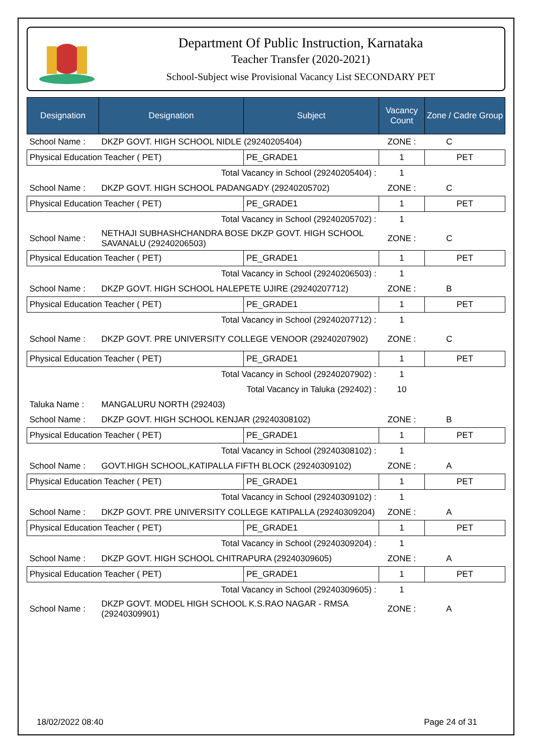Department Of Public Instruction, Karnataka
Teacher Transfer (2020-2021)
School-Subject wise Provisional Vacancy List SECONDARY PET
| Designation | Designation | Subject | Vacancy Count | Zone / Cadre Group |
| --- | --- | --- | --- | --- |
| School Name : | DKZP GOVT. HIGH SCHOOL NIDLE (29240205404) | | ZONE : | C |
| Physical Education Teacher ( PET) | | PE_GRADE1 | 1 | PET |
| Total Vacancy in School (29240205404) : | | | 1 | |
| School Name : | DKZP GOVT. HIGH SCHOOL PADANGADY (29240205702) | | ZONE : | C |
| Physical Education Teacher ( PET) | | PE_GRADE1 | 1 | PET |
| Total Vacancy in School (29240205702) : | | | 1 | |
| School Name : | NETHAJI SUBHASHCHANDRA BOSE DKZP GOVT. HIGH SCHOOL SAVANALU (29240206503) | | ZONE : | C |
| Physical Education Teacher ( PET) | | PE_GRADE1 | 1 | PET |
| Total Vacancy in School (29240206503) : | | | 1 | |
| School Name : | DKZP GOVT. HIGH SCHOOL HALEPETE UJIRE (29240207712) | | ZONE : | B |
| Physical Education Teacher ( PET) | | PE_GRADE1 | 1 | PET |
| Total Vacancy in School (29240207712) : | | | 1 | |
| School Name : | DKZP GOVT. PRE UNIVERSITY COLLEGE VENOOR (29240207902) | | ZONE : | C |
| Physical Education Teacher ( PET) | | PE_GRADE1 | 1 | PET |
| Total Vacancy in School (29240207902) : | | | 1 | |
| Total Vacancy in Taluka (292402) : | | | 10 | |
| Taluka Name : | MANGALURU NORTH (292403) | | | |
| School Name : | DKZP GOVT. HIGH SCHOOL KENJAR (29240308102) | | ZONE : | B |
| Physical Education Teacher ( PET) | | PE_GRADE1 | 1 | PET |
| Total Vacancy in School (29240308102) : | | | 1 | |
| School Name : | GOVT.HIGH SCHOOL,KATIPALLA FIFTH BLOCK (29240309102) | | ZONE : | A |
| Physical Education Teacher ( PET) | | PE_GRADE1 | 1 | PET |
| Total Vacancy in School (29240309102) : | | | 1 | |
| School Name : | DKZP GOVT. PRE UNIVERSITY COLLEGE KATIPALLA (29240309204) | | ZONE : | A |
| Physical Education Teacher ( PET) | | PE_GRADE1 | 1 | PET |
| Total Vacancy in School (29240309204) : | | | 1 | |
| School Name : | DKZP GOVT. HIGH SCHOOL CHITRAPURA (29240309605) | | ZONE : | A |
| Physical Education Teacher ( PET) | | PE_GRADE1 | 1 | PET |
| Total Vacancy in School (29240309605) : | | | 1 | |
| School Name : | DKZP GOVT. MODEL HIGH SCHOOL K.S.RAO NAGAR - RMSA (29240309901) | | ZONE : | A |
18/02/2022 08:40 Page 24 of 31